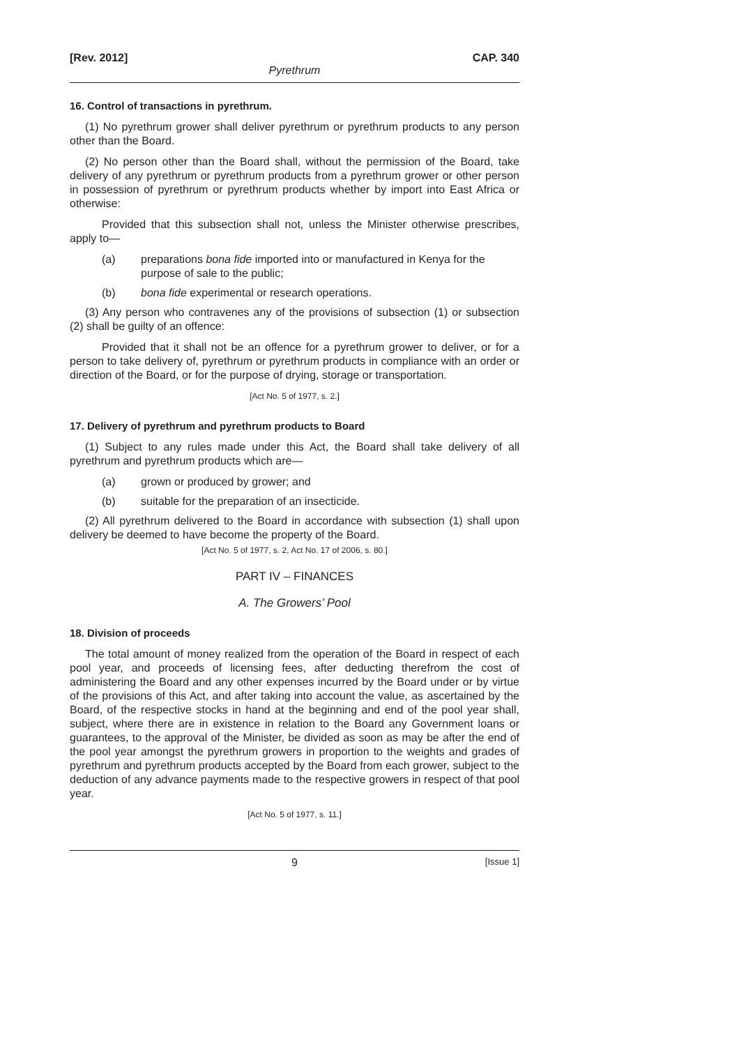[Rev. 2012] CAP. 340
Pyrethrum
16. Control of transactions in pyrethrum.
(1) No pyrethrum grower shall deliver pyrethrum or pyrethrum products to any person other than the Board.
(2) No person other than the Board shall, without the permission of the Board, take delivery of any pyrethrum or pyrethrum products from a pyrethrum grower or other person in possession of pyrethrum or pyrethrum products whether by import into East Africa or otherwise:
Provided that this subsection shall not, unless the Minister otherwise prescribes, apply to—
(a) preparations bona fide imported into or manufactured in Kenya for the purpose of sale to the public;
(b) bona fide experimental or research operations.
(3) Any person who contravenes any of the provisions of subsection (1) or subsection (2) shall be guilty of an offence:
Provided that it shall not be an offence for a pyrethrum grower to deliver, or for a person to take delivery of, pyrethrum or pyrethrum products in compliance with an order or direction of the Board, or for the purpose of drying, storage or transportation.
[Act No. 5 of 1977, s. 2.]
17. Delivery of pyrethrum and pyrethrum products to Board
(1) Subject to any rules made under this Act, the Board shall take delivery of all pyrethrum and pyrethrum products which are—
(a) grown or produced by grower; and
(b) suitable for the preparation of an insecticide.
(2) All pyrethrum delivered to the Board in accordance with subsection (1) shall upon delivery be deemed to have become the property of the Board.
[Act No. 5 of 1977, s. 2, Act No. 17 of 2006, s. 80.]
PART IV – FINANCES
A. The Growers’ Pool
18. Division of proceeds
The total amount of money realized from the operation of the Board in respect of each pool year, and proceeds of licensing fees, after deducting therefrom the cost of administering the Board and any other expenses incurred by the Board under or by virtue of the provisions of this Act, and after taking into account the value, as ascertained by the Board, of the respective stocks in hand at the beginning and end of the pool year shall, subject, where there are in existence in relation to the Board any Government loans or guarantees, to the approval of the Minister, be divided as soon as may be after the end of the pool year amongst the pyrethrum growers in proportion to the weights and grades of pyrethrum and pyrethrum products accepted by the Board from each grower, subject to the deduction of any advance payments made to the respective growers in respect of that pool year.
[Act No. 5 of 1977, s. 11.]
9
[Issue 1]